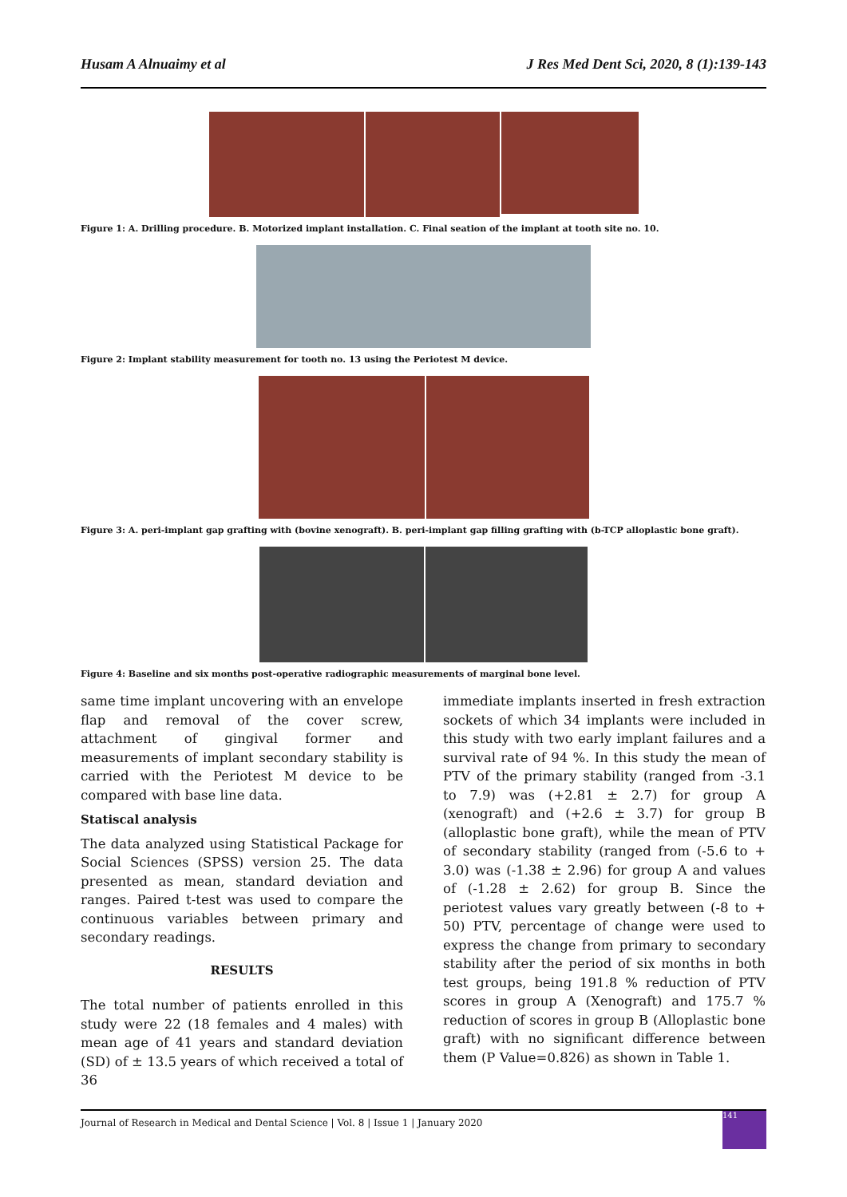Husam A Alnuaimy et al J Res Med Dent Sci, 2020, 8 (1):139-143
Figure 1: A. Drilling procedure. B. Motorized implant installation. C. Final seation of the implant at tooth site no. 10.
Figure 2: Implant stability measurement for tooth no. 13 using the Periotest M device.
Figure 3: A. peri-implant gap grafting with (bovine xenograft). B. peri-implant gap filling grafting with (b-TCP alloplastic bone graft).
Figure 4: Baseline and six months post-operative radiographic measurements of marginal bone level.
same time implant uncovering with an envelope flap and removal of the cover screw, attachment of gingival former and measurements of implant secondary stability is carried with the Periotest M device to be compared with base line data.
Statiscal analysis
The data analyzed using Statistical Package for Social Sciences (SPSS) version 25. The data presented as mean, standard deviation and ranges. Paired t-test was used to compare the continuous variables between primary and secondary readings.
RESULTS
The total number of patients enrolled in this study were 22 (18 females and 4 males) with mean age of 41 years and standard deviation (SD) of ± 13.5 years of which received a total of 36
immediate implants inserted in fresh extraction sockets of which 34 implants were included in this study with two early implant failures and a survival rate of 94 %. In this study the mean of PTV of the primary stability (ranged from -3.1 to 7.9) was (+2.81 ± 2.7) for group A (xenograft) and (+2.6 ± 3.7) for group B (alloplastic bone graft), while the mean of PTV of secondary stability (ranged from (-5.6 to + 3.0) was (-1.38 ± 2.96) for group A and values of (-1.28 ± 2.62) for group B. Since the periotest values vary greatly between (-8 to + 50) PTV, percentage of change were used to express the change from primary to secondary stability after the period of six months in both test groups, being 191.8 % reduction of PTV scores in group A (Xenograft) and 175.7 % reduction of scores in group B (Alloplastic bone graft) with no significant difference between them (P Value=0.826) as shown in Table 1.
Journal of Research in Medical and Dental Science | Vol. 8 | Issue 1 | January 2020
141